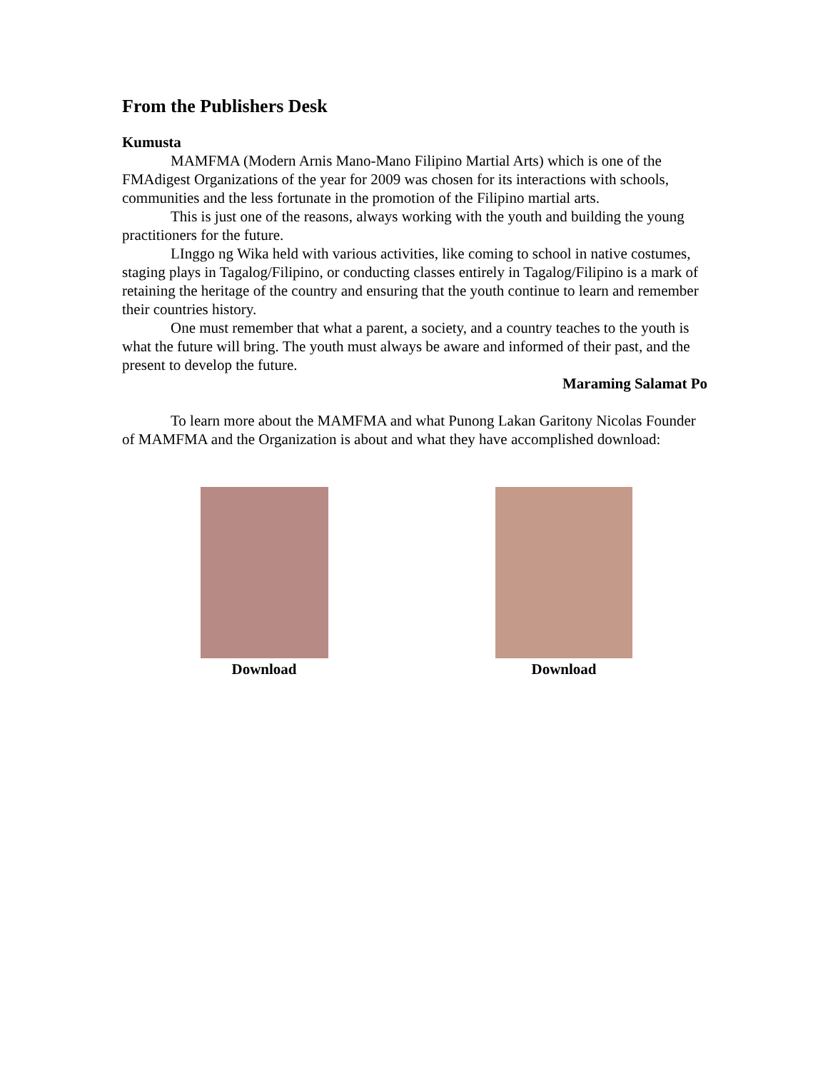From the Publishers Desk
Kumusta
MAMFMA (Modern Arnis Mano-Mano Filipino Martial Arts) which is one of the FMAdigest Organizations of the year for 2009 was chosen for its interactions with schools, communities and the less fortunate in the promotion of the Filipino martial arts.
This is just one of the reasons, always working with the youth and building the young practitioners for the future.
LInggo ng Wika held with various activities, like coming to school in native costumes, staging plays in Tagalog/Filipino, or conducting classes entirely in Tagalog/Filipino is a mark of retaining the heritage of the country and ensuring that the youth continue to learn and remember their countries history.
One must remember that what a parent, a society, and a country teaches to the youth is what the future will bring. The youth must always be aware and informed of their past, and the present to develop the future.
Maraming Salamat Po
To learn more about the MAMFMA and what Punong Lakan Garitony Nicolas Founder of MAMFMA and the Organization is about and what they have accomplished download:
Download Download